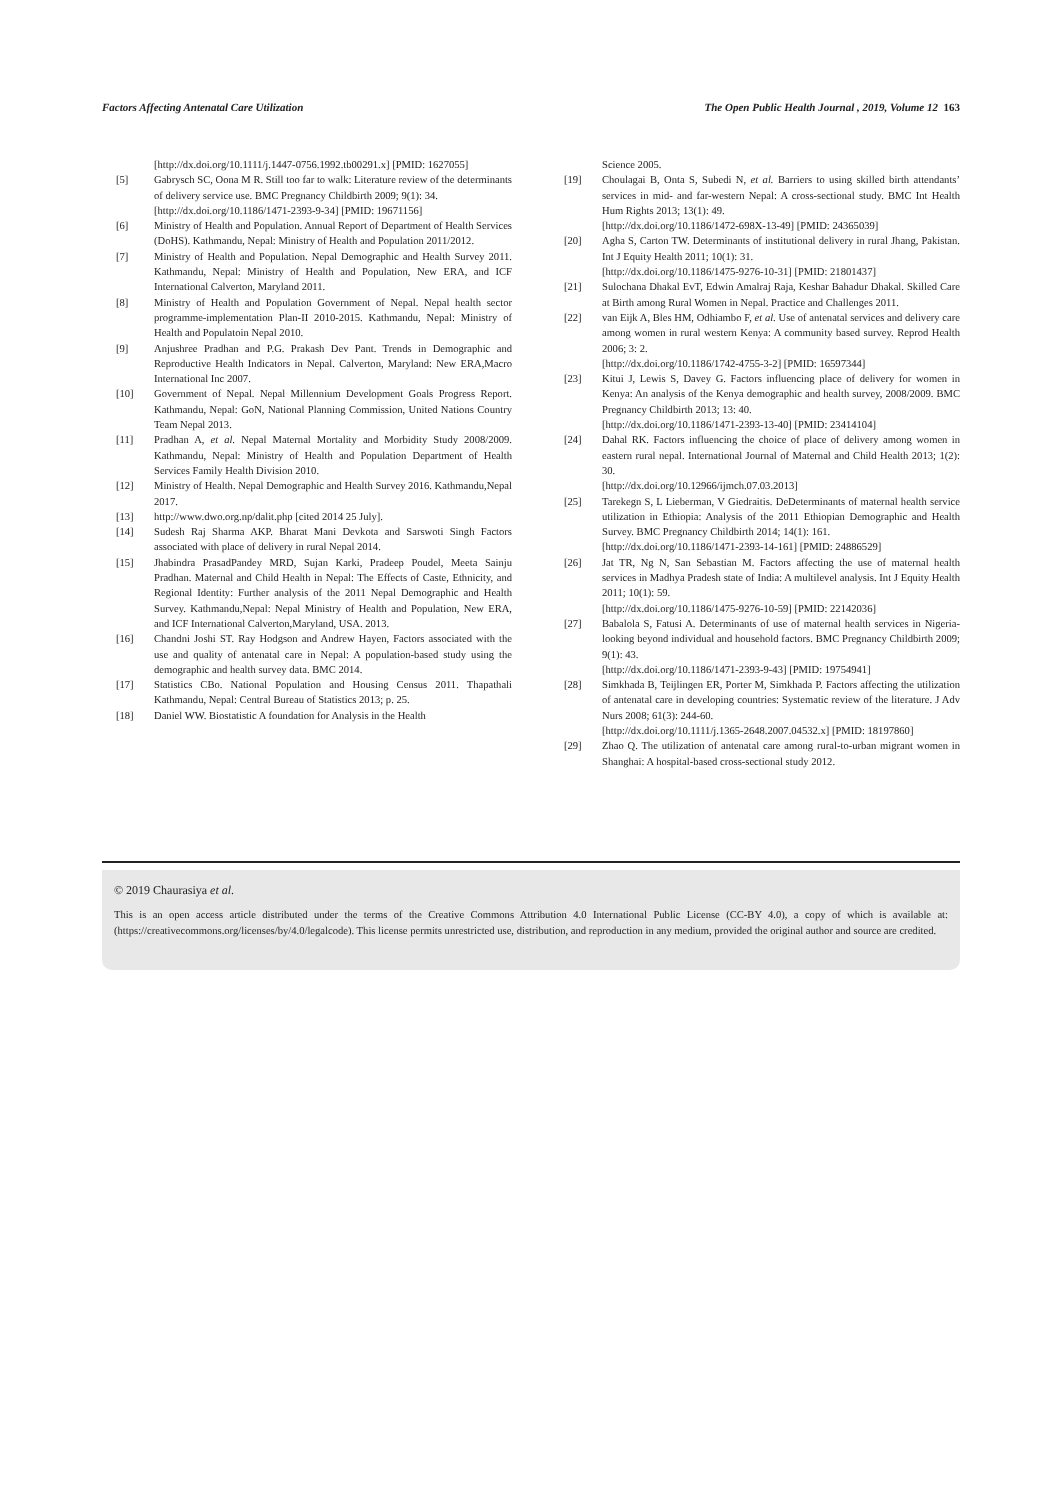Factors Affecting Antenatal Care Utilization The Open Public Health Journal , 2019, Volume 12 163
[http://dx.doi.org/10.1111/j.1447-0756.1992.tb00291.x] [PMID: 1627055]
[5] Gabrysch SC, Oona M R. Still too far to walk: Literature review of the determinants of delivery service use. BMC Pregnancy Childbirth 2009; 9(1): 34.
[http://dx.doi.org/10.1186/1471-2393-9-34] [PMID: 19671156]
[6] Ministry of Health and Population. Annual Report of Department of Health Services (DoHS). Kathmandu, Nepal: Ministry of Health and Population 2011/2012.
[7] Ministry of Health and Population. Nepal Demographic and Health Survey 2011. Kathmandu, Nepal: Ministry of Health and Population, New ERA, and ICF International Calverton, Maryland 2011.
[8] Ministry of Health and Population Government of Nepal. Nepal health sector programme-implementation Plan-II 2010-2015. Kathmandu, Nepal: Ministry of Health and Populatoin Nepal 2010.
[9] Anjushree Pradhan and P.G. Prakash Dev Pant. Trends in Demographic and Reproductive Health Indicators in Nepal. Calverton, Maryland: New ERA,Macro International Inc 2007.
[10] Government of Nepal. Nepal Millennium Development Goals Progress Report. Kathmandu, Nepal: GoN, National Planning Commission, United Nations Country Team Nepal 2013.
[11] Pradhan A, et al. Nepal Maternal Mortality and Morbidity Study 2008/2009. Kathmandu, Nepal: Ministry of Health and Population Department of Health Services Family Health Division 2010.
[12] Ministry of Health. Nepal Demographic and Health Survey 2016. Kathmandu,Nepal 2017.
[13] http://www.dwo.org.np/dalit.php [cited 2014 25 July].
[14] Sudesh Raj Sharma AKP. Bharat Mani Devkota and Sarswoti Singh Factors associated with place of delivery in rural Nepal 2014.
[15] Jhabindra PrasadPandey MRD, Sujan Karki, Pradeep Poudel, Meeta Sainju Pradhan. Maternal and Child Health in Nepal: The Effects of Caste, Ethnicity, and Regional Identity: Further analysis of the 2011 Nepal Demographic and Health Survey. Kathmandu,Nepal: Nepal Ministry of Health and Population, New ERA, and ICF International Calverton,Maryland, USA. 2013.
[16] Chandni Joshi ST. Ray Hodgson and Andrew Hayen, Factors associated with the use and quality of antenatal care in Nepal: A population-based study using the demographic and health survey data. BMC 2014.
[17] Statistics CBo. National Population and Housing Census 2011. Thapathali Kathmandu, Nepal: Central Bureau of Statistics 2013; p. 25.
[18] Daniel WW. Biostatistic A foundation for Analysis in the Health
Science 2005.
[19] Choulagai B, Onta S, Subedi N, et al. Barriers to using skilled birth attendants’ services in mid- and far-western Nepal: A cross-sectional study. BMC Int Health Hum Rights 2013; 13(1): 49.
[http://dx.doi.org/10.1186/1472-698X-13-49] [PMID: 24365039]
[20] Agha S, Carton TW. Determinants of institutional delivery in rural Jhang, Pakistan. Int J Equity Health 2011; 10(1): 31.
[http://dx.doi.org/10.1186/1475-9276-10-31] [PMID: 21801437]
[21] Sulochana Dhakal EvT, Edwin Amalraj Raja, Keshar Bahadur Dhakal. Skilled Care at Birth among Rural Women in Nepal. Practice and Challenges 2011.
[22] van Eijk A, Bles HM, Odhiambo F, et al. Use of antenatal services and delivery care among women in rural western Kenya: A community based survey. Reprod Health 2006; 3: 2.
[http://dx.doi.org/10.1186/1742-4755-3-2] [PMID: 16597344]
[23] Kitui J, Lewis S, Davey G. Factors influencing place of delivery for women in Kenya: An analysis of the Kenya demographic and health survey, 2008/2009. BMC Pregnancy Childbirth 2013; 13: 40.
[http://dx.doi.org/10.1186/1471-2393-13-40] [PMID: 23414104]
[24] Dahal RK. Factors influencing the choice of place of delivery among women in eastern rural nepal. International Journal of Maternal and Child Health 2013; 1(2): 30.
[http://dx.doi.org/10.12966/ijmch.07.03.2013]
[25] Tarekegn S, L Lieberman, V Giedraitis. DeDeterminants of maternal health service utilization in Ethiopia: Analysis of the 2011 Ethiopian Demographic and Health Survey. BMC Pregnancy Childbirth 2014; 14(1): 161.
[http://dx.doi.org/10.1186/1471-2393-14-161] [PMID: 24886529]
[26] Jat TR, Ng N, San Sebastian M. Factors affecting the use of maternal health services in Madhya Pradesh state of India: A multilevel analysis. Int J Equity Health 2011; 10(1): 59.
[http://dx.doi.org/10.1186/1475-9276-10-59] [PMID: 22142036]
[27] Babalola S, Fatusi A. Determinants of use of maternal health services in Nigeria-looking beyond individual and household factors. BMC Pregnancy Childbirth 2009; 9(1): 43.
[http://dx.doi.org/10.1186/1471-2393-9-43] [PMID: 19754941]
[28] Simkhada B, Teijlingen ER, Porter M, Simkhada P. Factors affecting the utilization of antenatal care in developing countries: Systematic review of the literature. J Adv Nurs 2008; 61(3): 244-60.
[http://dx.doi.org/10.1111/j.1365-2648.2007.04532.x] [PMID: 18197860]
[29] Zhao Q. The utilization of antenatal care among rural-to-urban migrant women in Shanghai: A hospital-based cross-sectional study 2012.
© 2019 Chaurasiya et al.
This is an open access article distributed under the terms of the Creative Commons Attribution 4.0 International Public License (CC-BY 4.0), a copy of which is available at: (https://creativecommons.org/licenses/by/4.0/legalcode). This license permits unrestricted use, distribution, and reproduction in any medium, provided the original author and source are credited.